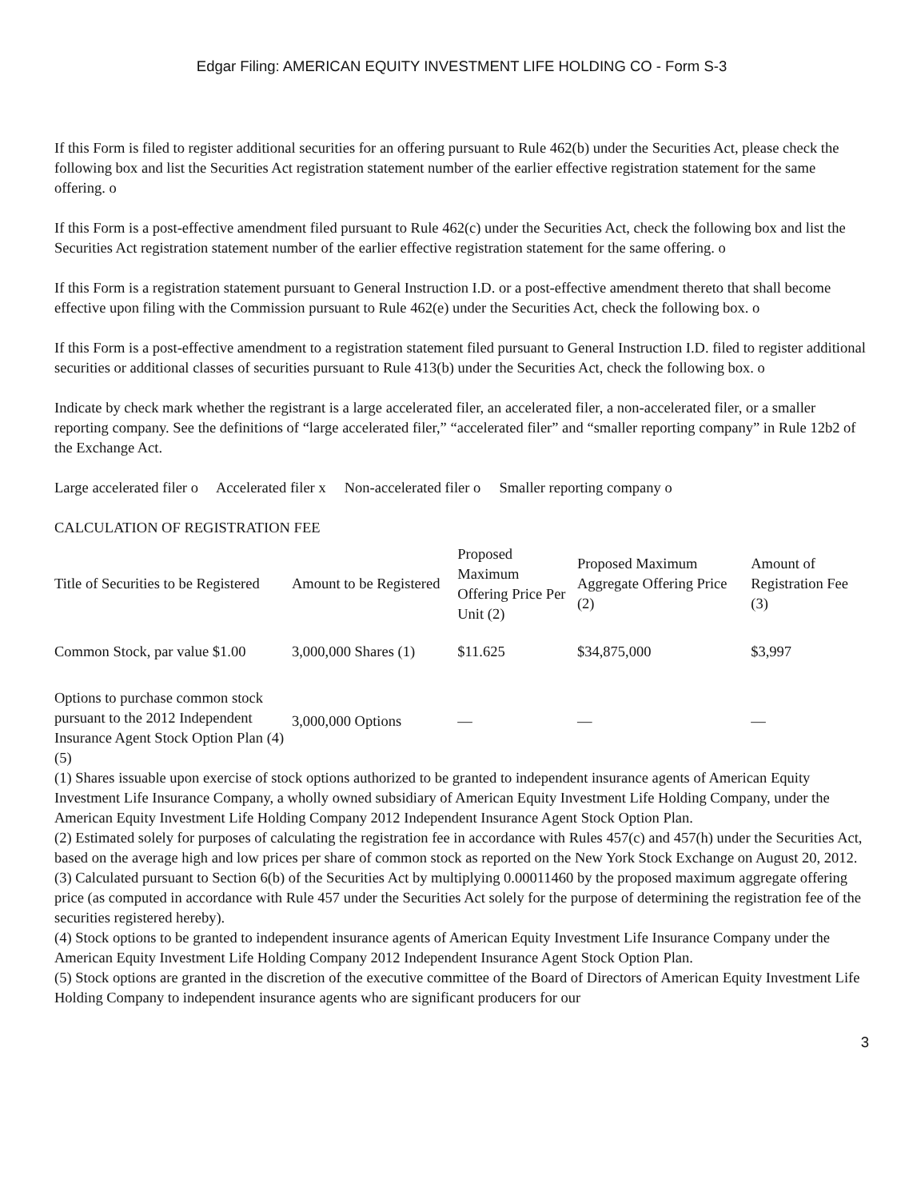Edgar Filing: AMERICAN EQUITY INVESTMENT LIFE HOLDING CO - Form S-3
If this Form is filed to register additional securities for an offering pursuant to Rule 462(b) under the Securities Act, please check the following box and list the Securities Act registration statement number of the earlier effective registration statement for the same offering. o
If this Form is a post-effective amendment filed pursuant to Rule 462(c) under the Securities Act, check the following box and list the Securities Act registration statement number of the earlier effective registration statement for the same offering. o
If this Form is a registration statement pursuant to General Instruction I.D. or a post-effective amendment thereto that shall become effective upon filing with the Commission pursuant to Rule 462(e) under the Securities Act, check the following box. o
If this Form is a post-effective amendment to a registration statement filed pursuant to General Instruction I.D. filed to register additional securities or additional classes of securities pursuant to Rule 413(b) under the Securities Act, check the following box. o
Indicate by check mark whether the registrant is a large accelerated filer, an accelerated filer, a non-accelerated filer, or a smaller reporting company. See the definitions of “large accelerated filer,” “accelerated filer” and “smaller reporting company” in Rule 12b2 of the Exchange Act.
Large accelerated filer o Accelerated filer x Non-accelerated filer o Smaller reporting company o
CALCULATION OF REGISTRATION FEE
| Title of Securities to be Registered | Amount to be Registered | Proposed Maximum Offering Price Per Unit (2) | Proposed Maximum Aggregate Offering Price (2) | Amount of Registration Fee (3) |
| --- | --- | --- | --- | --- |
| Common Stock, par value $1.00 | 3,000,000 Shares (1) | $11.625 | $34,875,000 | $3,997 |
| Options to purchase common stock pursuant to the 2012 Independent Insurance Agent Stock Option Plan (4)(5) | 3,000,000 Options | — | — | — |
(1) Shares issuable upon exercise of stock options authorized to be granted to independent insurance agents of American Equity Investment Life Insurance Company, a wholly owned subsidiary of American Equity Investment Life Holding Company, under the American Equity Investment Life Holding Company 2012 Independent Insurance Agent Stock Option Plan.
(2) Estimated solely for purposes of calculating the registration fee in accordance with Rules 457(c) and 457(h) under the Securities Act, based on the average high and low prices per share of common stock as reported on the New York Stock Exchange on August 20, 2012.
(3) Calculated pursuant to Section 6(b) of the Securities Act by multiplying 0.00011460 by the proposed maximum aggregate offering price (as computed in accordance with Rule 457 under the Securities Act solely for the purpose of determining the registration fee of the securities registered hereby).
(4) Stock options to be granted to independent insurance agents of American Equity Investment Life Insurance Company under the American Equity Investment Life Holding Company 2012 Independent Insurance Agent Stock Option Plan.
(5) Stock options are granted in the discretion of the executive committee of the Board of Directors of American Equity Investment Life Holding Company to independent insurance agents who are significant producers for our
3